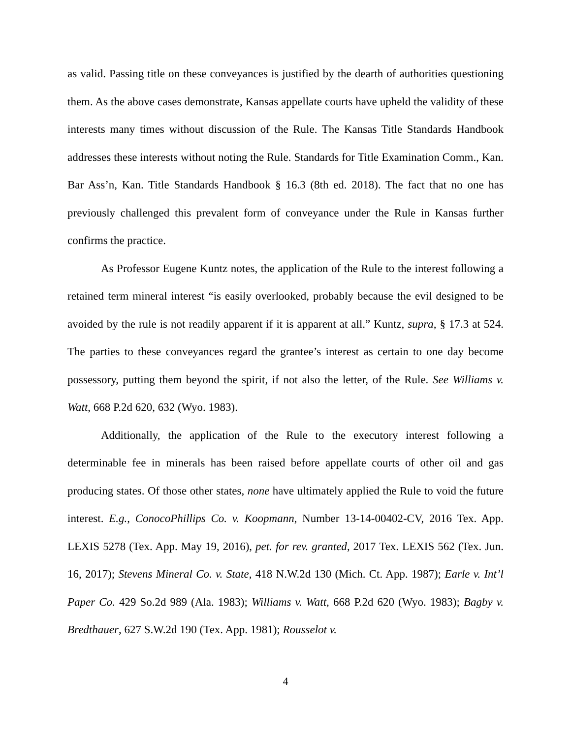as valid. Passing title on these conveyances is justified by the dearth of authorities questioning them. As the above cases demonstrate, Kansas appellate courts have upheld the validity of these interests many times without discussion of the Rule. The Kansas Title Standards Handbook addresses these interests without noting the Rule. Standards for Title Examination Comm., Kan. Bar Ass’n, Kan. Title Standards Handbook § 16.3 (8th ed. 2018). The fact that no one has previously challenged this prevalent form of conveyance under the Rule in Kansas further confirms the practice.
As Professor Eugene Kuntz notes, the application of the Rule to the interest following a retained term mineral interest “is easily overlooked, probably because the evil designed to be avoided by the rule is not readily apparent if it is apparent at all.” Kuntz, supra, § 17.3 at 524. The parties to these conveyances regard the grantee’s interest as certain to one day become possessory, putting them beyond the spirit, if not also the letter, of the Rule. See Williams v. Watt, 668 P.2d 620, 632 (Wyo. 1983).
Additionally, the application of the Rule to the executory interest following a determinable fee in minerals has been raised before appellate courts of other oil and gas producing states. Of those other states, none have ultimately applied the Rule to void the future interest. E.g., ConocoPhillips Co. v. Koopmann, Number 13-14-00402-CV, 2016 Tex. App. LEXIS 5278 (Tex. App. May 19, 2016), pet. for rev. granted, 2017 Tex. LEXIS 562 (Tex. Jun. 16, 2017); Stevens Mineral Co. v. State, 418 N.W.2d 130 (Mich. Ct. App. 1987); Earle v. Int’l Paper Co. 429 So.2d 989 (Ala. 1983); Williams v. Watt, 668 P.2d 620 (Wyo. 1983); Bagby v. Bredthauer, 627 S.W.2d 190 (Tex. App. 1981); Rousselot v.
4